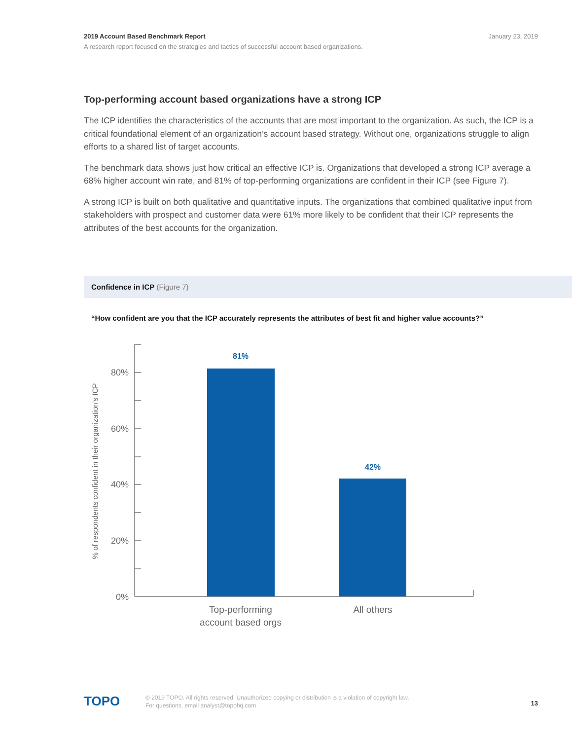2019 Account Based Benchmark Report
January 23, 2019
A research report focused on the strategies and tactics of successful account based organizations.
Top-performing account based organizations have a strong ICP
The ICP identifies the characteristics of the accounts that are most important to the organization. As such, the ICP is a critical foundational element of an organization’s account based strategy. Without one, organizations struggle to align efforts to a shared list of target accounts.
The benchmark data shows just how critical an effective ICP is. Organizations that developed a strong ICP average a 68% higher account win rate, and 81% of top-performing organizations are confident in their ICP (see Figure 7).
A strong ICP is built on both qualitative and quantitative inputs. The organizations that combined qualitative input from stakeholders with prospect and customer data were 61% more likely to be confident that their ICP represents the attributes of the best accounts for the organization.
Confidence in ICP (Figure 7)
“How confident are you that the ICP accurately represents the attributes of best fit and higher value accounts?”
80%
60%
40%
20%
0%
% of respondents confident in their organization’s ICP
81%
42%
Top-performing
account based orgs
All others
TOPO © 2019 TOPO. All rights reserved. Unauthorized copying or distribution is a violation of copyright law.
For questions, email analyst@topohq.com
13